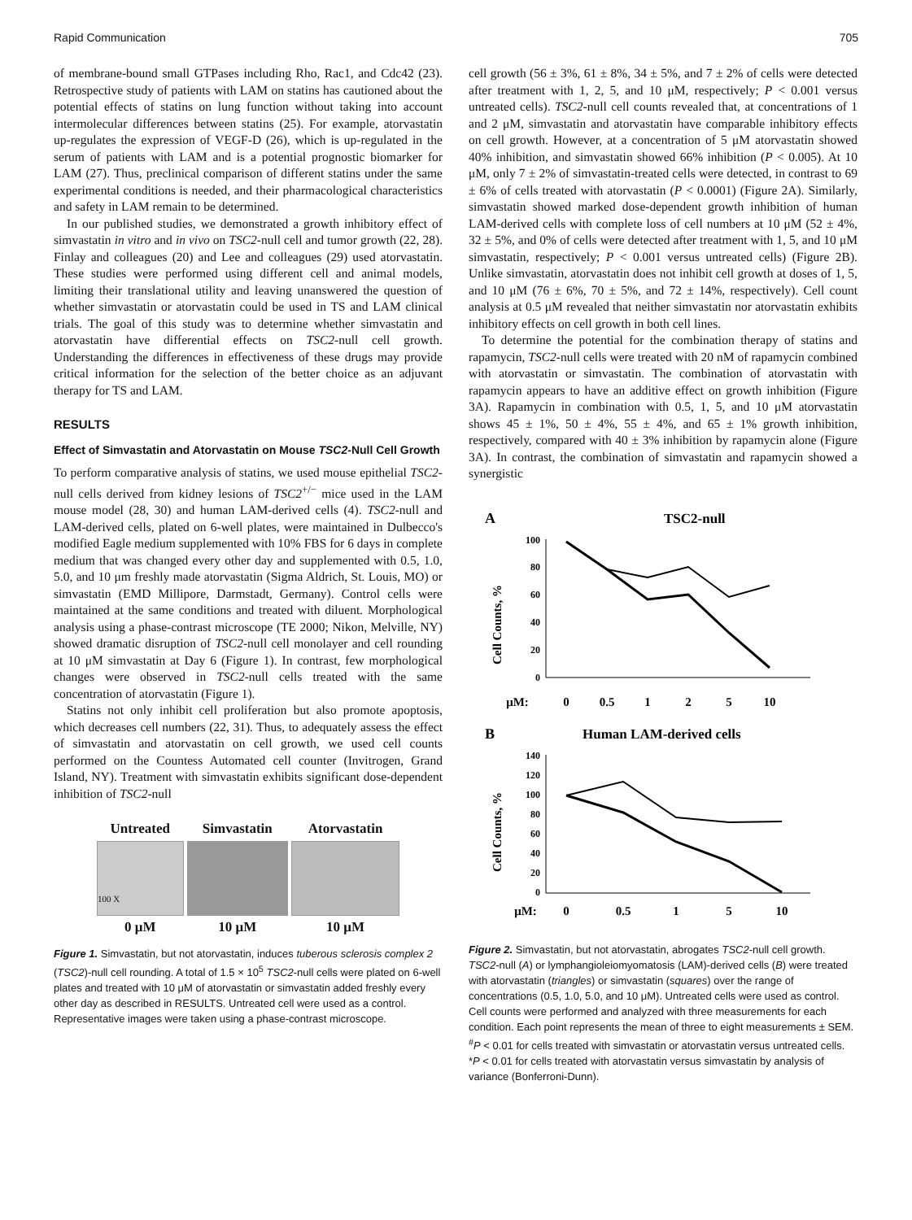Rapid Communication 705
of membrane-bound small GTPases including Rho, Rac1, and Cdc42 (23). Retrospective study of patients with LAM on statins has cautioned about the potential effects of statins on lung function without taking into account intermolecular differences between statins (25). For example, atorvastatin up-regulates the expression of VEGF-D (26), which is up-regulated in the serum of patients with LAM and is a potential prognostic biomarker for LAM (27). Thus, preclinical comparison of different statins under the same experimental conditions is needed, and their pharmacological characteristics and safety in LAM remain to be determined.
In our published studies, we demonstrated a growth inhibitory effect of simvastatin in vitro and in vivo on TSC2-null cell and tumor growth (22, 28). Finlay and colleagues (20) and Lee and colleagues (29) used atorvastatin. These studies were performed using different cell and animal models, limiting their translational utility and leaving unanswered the question of whether simvastatin or atorvastatin could be used in TS and LAM clinical trials. The goal of this study was to determine whether simvastatin and atorvastatin have differential effects on TSC2-null cell growth. Understanding the differences in effectiveness of these drugs may provide critical information for the selection of the better choice as an adjuvant therapy for TS and LAM.
RESULTS
Effect of Simvastatin and Atorvastatin on Mouse TSC2-Null Cell Growth
To perform comparative analysis of statins, we used mouse epithelial TSC2-null cells derived from kidney lesions of TSC2<sup>+/−</sup> mice used in the LAM mouse model (28, 30) and human LAM-derived cells (4). TSC2-null and LAM-derived cells, plated on 6-well plates, were maintained in Dulbecco's modified Eagle medium supplemented with 10% FBS for 6 days in complete medium that was changed every other day and supplemented with 0.5, 1.0, 5.0, and 10 μm freshly made atorvastatin (Sigma Aldrich, St. Louis, MO) or simvastatin (EMD Millipore, Darmstadt, Germany). Control cells were maintained at the same conditions and treated with diluent. Morphological analysis using a phase-contrast microscope (TE 2000; Nikon, Melville, NY) showed dramatic disruption of TSC2-null cell monolayer and cell rounding at 10 μM simvastatin at Day 6 (Figure 1). In contrast, few morphological changes were observed in TSC2-null cells treated with the same concentration of atorvastatin (Figure 1).
Statins not only inhibit cell proliferation but also promote apoptosis, which decreases cell numbers (22, 31). Thus, to adequately assess the effect of simvastatin and atorvastatin on cell growth, we used cell counts performed on the Countess Automated cell counter (Invitrogen, Grand Island, NY). Treatment with simvastatin exhibits significant dose-dependent inhibition of TSC2-null
| Untreated | Simvastatin | Atorvastatin |
| 100 X | | |
| 0 μM | 10 μM | 10 μM |
Figure 1. Simvastatin, but not atorvastatin, induces tuberous sclerosis complex 2 (TSC2)-null cell rounding. A total of 1.5 × 10<sup>5</sup> TSC2-null cells were plated on 6-well plates and treated with 10 μM of atorvastatin or simvastatin added freshly every other day as described in RESULTS. Untreated cell were used as a control. Representative images were taken using a phase-contrast microscope.
cell growth (56 ± 3%, 61 ± 8%, 34 ± 5%, and 7 ± 2% of cells were detected after treatment with 1, 2, 5, and 10 μM, respectively; P < 0.001 versus untreated cells). TSC2-null cell counts revealed that, at concentrations of 1 and 2 μM, simvastatin and atorvastatin have comparable inhibitory effects on cell growth. However, at a concentration of 5 μM atorvastatin showed 40% inhibition, and simvastatin showed 66% inhibition (P < 0.005). At 10 μM, only 7 ± 2% of simvastatin-treated cells were detected, in contrast to 69 ± 6% of cells treated with atorvastatin (P < 0.0001) (Figure 2A). Similarly, simvastatin showed marked dose-dependent growth inhibition of human LAM-derived cells with complete loss of cell numbers at 10 μM (52 ± 4%, 32 ± 5%, and 0% of cells were detected after treatment with 1, 5, and 10 μM simvastatin, respectively; P < 0.001 versus untreated cells) (Figure 2B). Unlike simvastatin, atorvastatin does not inhibit cell growth at doses of 1, 5, and 10 μM (76 ± 6%, 70 ± 5%, and 72 ± 14%, respectively). Cell count analysis at 0.5 μM revealed that neither simvastatin nor atorvastatin exhibits inhibitory effects on cell growth in both cell lines.
To determine the potential for the combination therapy of statins and rapamycin, TSC2-null cells were treated with 20 nM of rapamycin combined with atorvastatin or simvastatin. The combination of atorvastatin with rapamycin appears to have an additive effect on growth inhibition (Figure 3A). Rapamycin in combination with 0.5, 1, 5, and 10 μM atorvastatin shows 45 ± 1%, 50 ± 4%, 55 ± 4%, and 65 ± 1% growth inhibition, respectively, compared with 40 ± 3% inhibition by rapamycin alone (Figure 3A). In contrast, the combination of simvastatin and rapamycin showed a synergistic
A
TSC2-null
Cell Counts, %
100
80
60
40
20
0
μM:
0
0.5
1
2
5
10
B
Human LAM-derived cells
Cell Counts, %
140
120
100
80
60
40
20
0
μM:
0
0.5
1
5
10
Figure 2. Simvastatin, but not atorvastatin, abrogates TSC2-null cell growth. TSC2-null (A) or lymphangioleiomyomatosis (LAM)-derived cells (B) were treated with atorvastatin (triangles) or simvastatin (squares) over the range of concentrations (0.5, 1.0, 5.0, and 10 μM). Untreated cells were used as control. Cell counts were performed and analyzed with three measurements for each condition. Each point represents the mean of three to eight measurements ± SEM. <sup>#</sup>P < 0.01 for cells treated with simvastatin or atorvastatin versus untreated cells. *P < 0.01 for cells treated with atorvastatin versus simvastatin by analysis of variance (Bonferroni-Dunn).